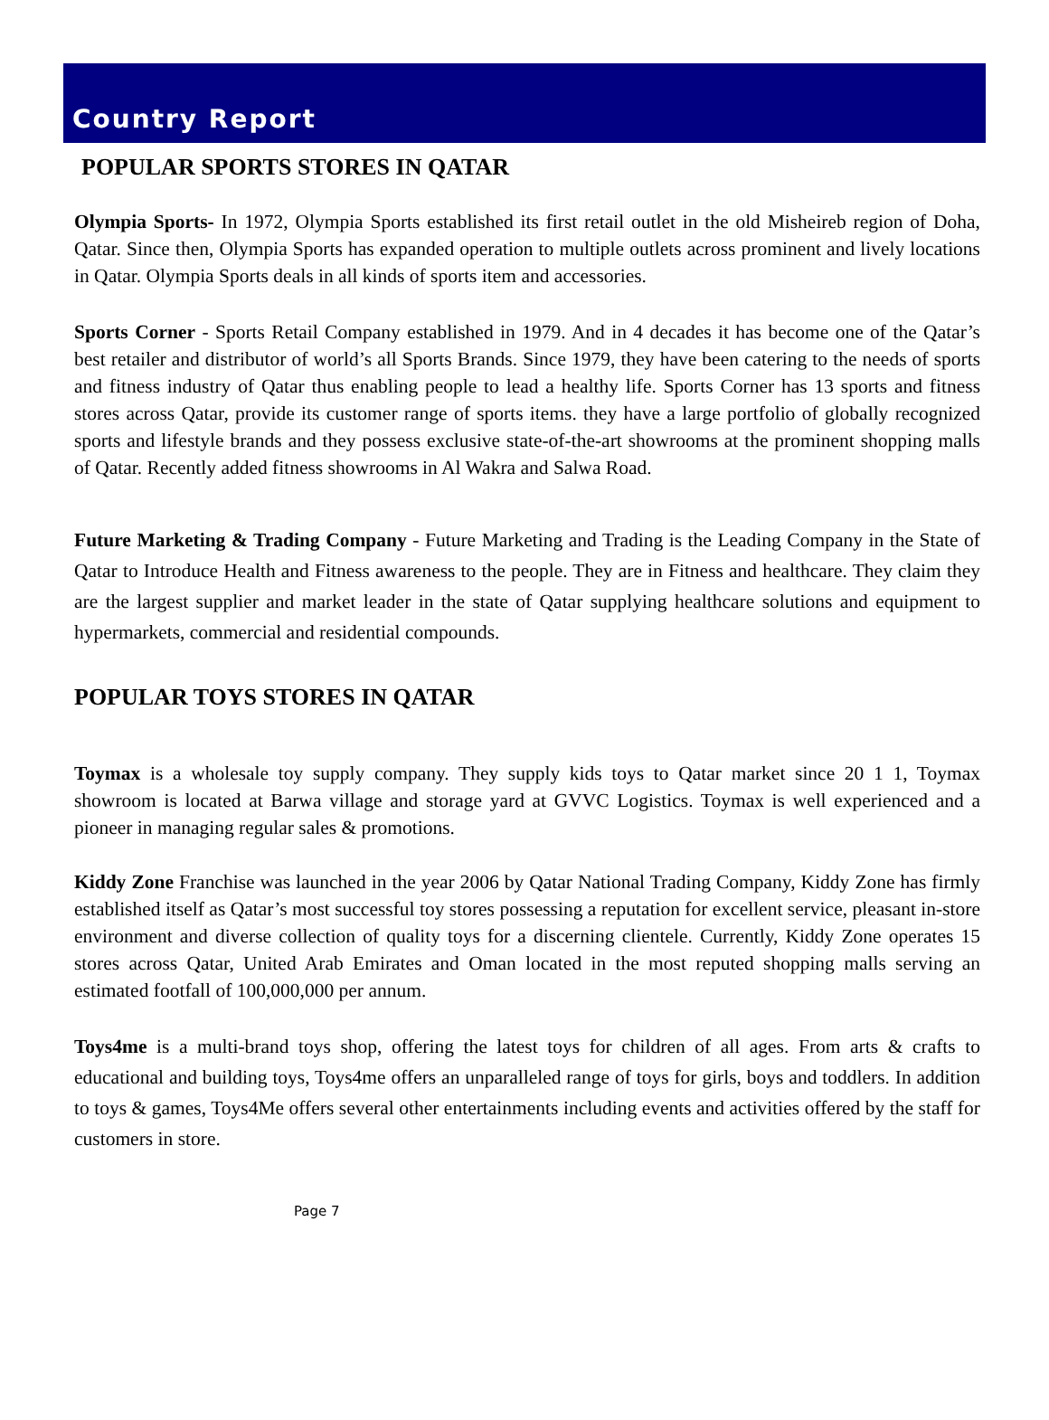Country Report
POPULAR SPORTS STORES IN QATAR
Olympia Sports- In 1972, Olympia Sports established its first retail outlet in the old Misheireb region of Doha, Qatar. Since then, Olympia Sports has expanded operation to multiple outlets across prominent and lively locations in Qatar. Olympia Sports deals in all kinds of sports item and accessories.
Sports Corner - Sports Retail Company established in 1979. And in 4 decades it has become one of the Qatar’s best retailer and distributor of world’s all Sports Brands. Since 1979, they have been catering to the needs of sports and fitness industry of Qatar thus enabling people to lead a healthy life. Sports Corner has 13 sports and fitness stores across Qatar, provide its customer range of sports items. they have a large portfolio of globally recognized sports and lifestyle brands and they possess exclusive state-of-the-art showrooms at the prominent shopping malls of Qatar. Recently added fitness showrooms in Al Wakra and Salwa Road.
Future Marketing & Trading Company - Future Marketing and Trading is the Leading Company in the State of Qatar to Introduce Health and Fitness awareness to the people. They are in Fitness and healthcare. They claim they are the largest supplier and market leader in the state of Qatar supplying healthcare solutions and equipment to hypermarkets, commercial and residential compounds.
POPULAR TOYS STORES IN QATAR
Toymax is a wholesale toy supply company. They supply kids toys to Qatar market since 20 1 1, Toymax showroom is located at Barwa village and storage yard at GVVC Logistics. Toymax is well experienced and a pioneer in managing regular sales & promotions.
Kiddy Zone Franchise was launched in the year 2006 by Qatar National Trading Company, Kiddy Zone has firmly established itself as Qatar’s most successful toy stores possessing a reputation for excellent service, pleasant in-store environment and diverse collection of quality toys for a discerning clientele. Currently, Kiddy Zone operates 15 stores across Qatar, United Arab Emirates and Oman located in the most reputed shopping malls serving an estimated footfall of 100,000,000 per annum.
Toys4me is a multi-brand toys shop, offering the latest toys for children of all ages. From arts & crafts to educational and building toys, Toys4me offers an unparalleled range of toys for girls, boys and toddlers. In addition to toys & games, Toys4Me offers several other entertainments including events and activities offered by the staff for customers in store.
Page 7